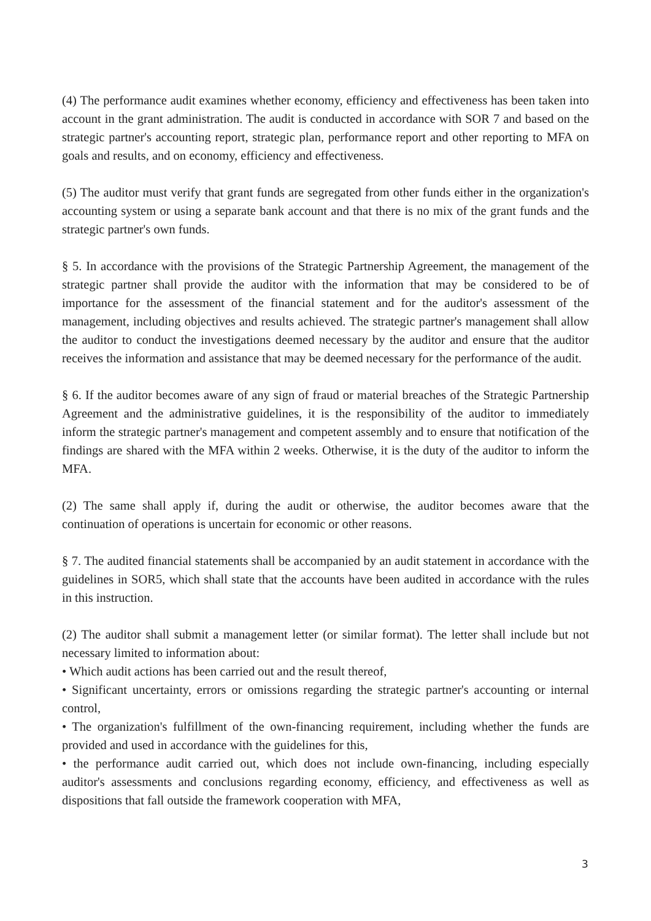(4) The performance audit examines whether economy, efficiency and effectiveness has been taken into account in the grant administration. The audit is conducted in accordance with SOR 7 and based on the strategic partner's accounting report, strategic plan, performance report and other reporting to MFA on goals and results, and on economy, efficiency and effectiveness.
(5) The auditor must verify that grant funds are segregated from other funds either in the organization's accounting system or using a separate bank account and that there is no mix of the grant funds and the strategic partner's own funds.
§ 5. In accordance with the provisions of the Strategic Partnership Agreement, the management of the strategic partner shall provide the auditor with the information that may be considered to be of importance for the assessment of the financial statement and for the auditor's assessment of the management, including objectives and results achieved. The strategic partner's management shall allow the auditor to conduct the investigations deemed necessary by the auditor and ensure that the auditor receives the information and assistance that may be deemed necessary for the performance of the audit.
§ 6. If the auditor becomes aware of any sign of fraud or material breaches of the Strategic Partnership Agreement and the administrative guidelines, it is the responsibility of the auditor to immediately inform the strategic partner's management and competent assembly and to ensure that notification of the findings are shared with the MFA within 2 weeks. Otherwise, it is the duty of the auditor to inform the MFA.
(2) The same shall apply if, during the audit or otherwise, the auditor becomes aware that the continuation of operations is uncertain for economic or other reasons.
§ 7. The audited financial statements shall be accompanied by an audit statement in accordance with the guidelines in SOR5, which shall state that the accounts have been audited in accordance with the rules in this instruction.
(2) The auditor shall submit a management letter (or similar format). The letter shall include but not necessary limited to information about:
• Which audit actions has been carried out and the result thereof,
• Significant uncertainty, errors or omissions regarding the strategic partner's accounting or internal control,
• The organization's fulfillment of the own-financing requirement, including whether the funds are provided and used in accordance with the guidelines for this,
• the performance audit carried out, which does not include own-financing, including especially auditor's assessments and conclusions regarding economy, efficiency, and effectiveness as well as dispositions that fall outside the framework cooperation with MFA,
3